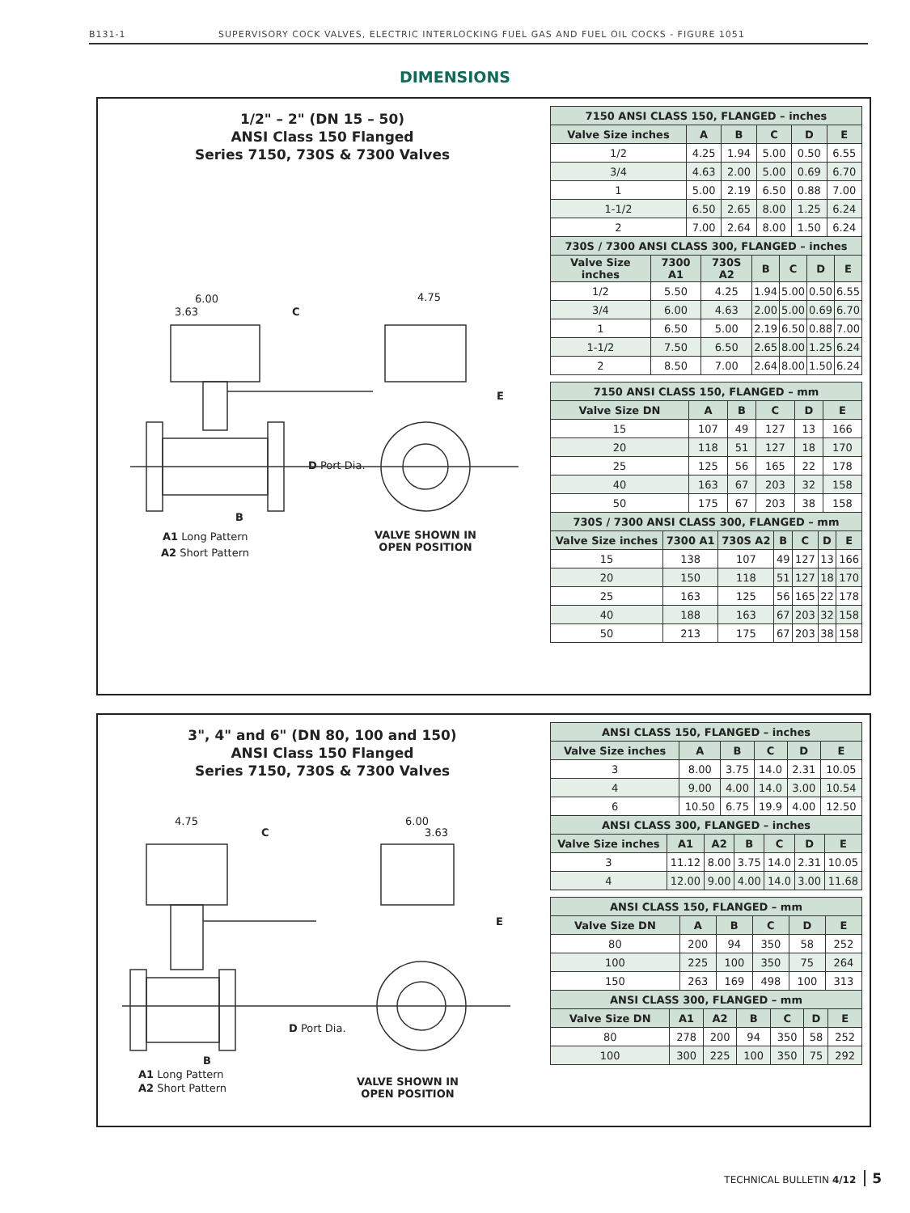B131-1 SUPERVISORY COCK VALVES, ELECTRIC INTERLOCKING FUEL GAS AND FUEL OIL COCKS - FIGURE 1051
DIMENSIONS
1/2" – 2" (DN 15 – 50)
ANSI Class 150 Flanged
Series 7150, 730S & 7300 Valves
6.00
3.63 C
4.75
E
D Port Dia.
B
A1 Long Pattern
A2 Short Pattern
VALVE SHOWN IN
OPEN POSITION
| 7150 ANSI CLASS 150, FLANGED – inches | | | | | |
| --- | --- | --- | --- | --- | --- |
| Valve Size inches | A | B | C | D | E |
| 1/2 | 4.25 | 1.94 | 5.00 | 0.50 | 6.55 |
| 3/4 | 4.63 | 2.00 | 5.00 | 0.69 | 6.70 |
| 1 | 5.00 | 2.19 | 6.50 | 0.88 | 7.00 |
| 1-1/2 | 6.50 | 2.65 | 8.00 | 1.25 | 6.24 |
| 2 | 7.00 | 2.64 | 8.00 | 1.50 | 6.24 |
| 730S / 7300 ANSI CLASS 300, FLANGED – inches | | | | | | |
| --- | --- | --- | --- | --- | --- | --- |
| Valve Size inches | 7300 A1 | 730S A2 | B | C | D | E |
| 1/2 | 5.50 | 4.25 | 1.94 | 5.00 | 0.50 | 6.55 |
| 3/4 | 6.00 | 4.63 | 2.00 | 5.00 | 0.69 | 6.70 |
| 1 | 6.50 | 5.00 | 2.19 | 6.50 | 0.88 | 7.00 |
| 1-1/2 | 7.50 | 6.50 | 2.65 | 8.00 | 1.25 | 6.24 |
| 2 | 8.50 | 7.00 | 2.64 | 8.00 | 1.50 | 6.24 |
| 7150 ANSI CLASS 150, FLANGED – mm | | | | | |
| --- | --- | --- | --- | --- | --- |
| Valve Size DN | A | B | C | D | E |
| 15 | 107 | 49 | 127 | 13 | 166 |
| 20 | 118 | 51 | 127 | 18 | 170 |
| 25 | 125 | 56 | 165 | 22 | 178 |
| 40 | 163 | 67 | 203 | 32 | 158 |
| 50 | 175 | 67 | 203 | 38 | 158 |
| 730S / 7300 ANSI CLASS 300, FLANGED – mm | | | | | | |
| --- | --- | --- | --- | --- | --- | --- |
| Valve Size inches | 7300 A1 | 730S A2 | B | C | D | E |
| 15 | 138 | 107 | 49 | 127 | 13 | 166 |
| 20 | 150 | 118 | 51 | 127 | 18 | 170 |
| 25 | 163 | 125 | 56 | 165 | 22 | 178 |
| 40 | 188 | 163 | 67 | 203 | 32 | 158 |
| 50 | 213 | 175 | 67 | 203 | 38 | 158 |
3", 4" and 6" (DN 80, 100 and 150)
ANSI Class 150 Flanged
Series 7150, 730S & 7300 Valves
4.75
C
6.00
3.63
E
D Port Dia.
B
A1 Long Pattern
A2 Short Pattern
VALVE SHOWN IN
OPEN POSITION
| ANSI CLASS 150, FLANGED – inches | | | | | |
| --- | --- | --- | --- | --- | --- |
| Valve Size inches | A | B | C | D | E |
| 3 | 8.00 | 3.75 | 14.0 | 2.31 | 10.05 |
| 4 | 9.00 | 4.00 | 14.0 | 3.00 | 10.54 |
| 6 | 10.50 | 6.75 | 19.9 | 4.00 | 12.50 |
| ANSI CLASS 300, FLANGED – inches | | | | | | |
| --- | --- | --- | --- | --- | --- | --- |
| Valve Size inches | A1 | A2 | B | C | D | E |
| 3 | 11.12 | 8.00 | 3.75 | 14.0 | 2.31 | 10.05 |
| 4 | 12.00 | 9.00 | 4.00 | 14.0 | 3.00 | 11.68 |
| ANSI CLASS 150, FLANGED – mm | | | | | |
| --- | --- | --- | --- | --- | --- |
| Valve Size DN | A | B | C | D | E |
| 80 | 200 | 94 | 350 | 58 | 252 |
| 100 | 225 | 100 | 350 | 75 | 264 |
| 150 | 263 | 169 | 498 | 100 | 313 |
| ANSI CLASS 300, FLANGED – mm | | | | | | |
| --- | --- | --- | --- | --- | --- | --- |
| Valve Size DN | A1 | A2 | B | C | D | E |
| 80 | 278 | 200 | 94 | 350 | 58 | 252 |
| 100 | 300 | 225 | 100 | 350 | 75 | 292 |
TECHNICAL BULLETIN 4/12 5